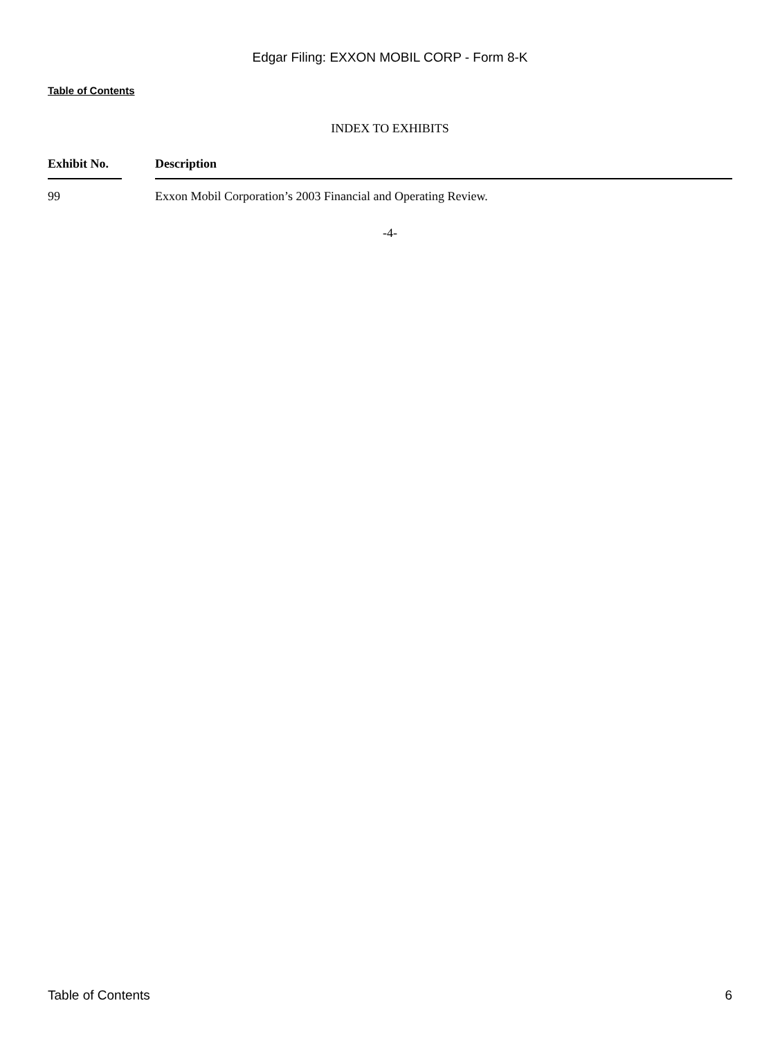Edgar Filing: EXXON MOBIL CORP - Form 8-K
Table of Contents
INDEX TO EXHIBITS
| Exhibit No. | | Description |
| --- | --- | --- |
| 99 | | Exxon Mobil Corporation’s 2003 Financial and Operating Review. |
-4-
Table of Contents 6